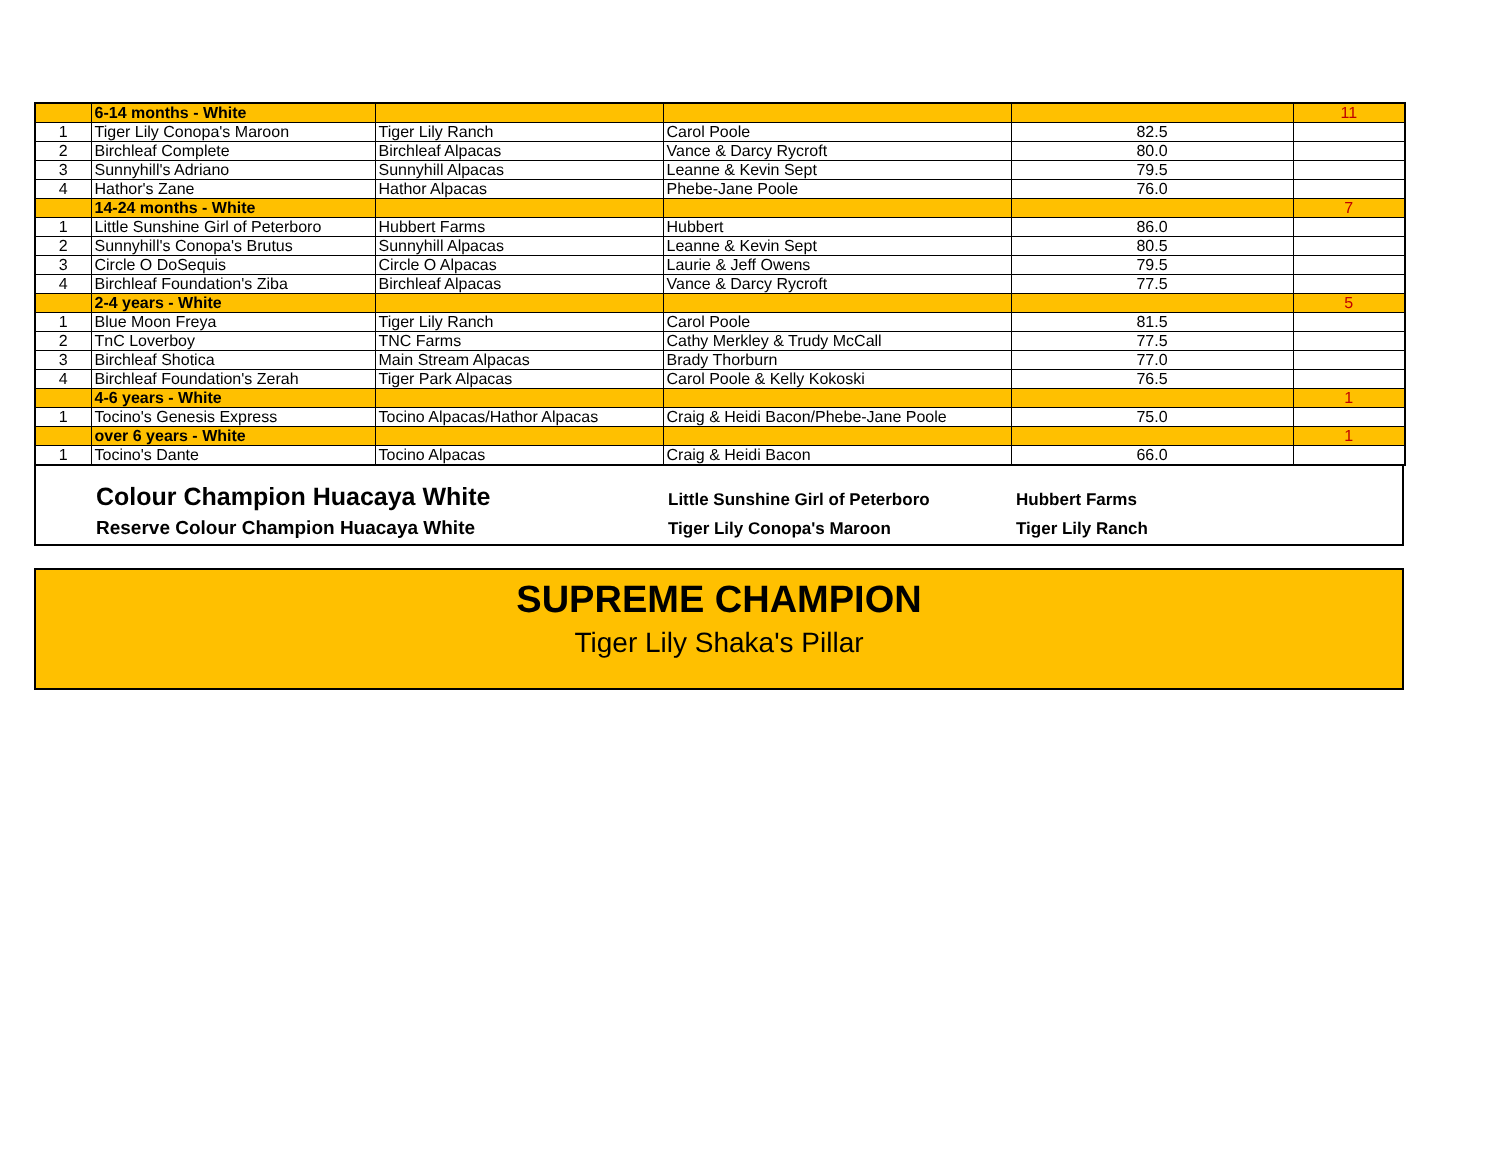| | 6-14 months - White | | | | 11 |
| 1 | Tiger Lily Conopa's Maroon | Tiger Lily Ranch | Carol Poole | 82.5 | |
| 2 | Birchleaf Complete | Birchleaf Alpacas | Vance & Darcy Rycroft | 80.0 | |
| 3 | Sunnyhill's Adriano | Sunnyhill Alpacas | Leanne & Kevin Sept | 79.5 | |
| 4 | Hathor's Zane | Hathor Alpacas | Phebe-Jane Poole | 76.0 | |
| | 14-24 months - White | | | | 7 |
| 1 | Little Sunshine Girl of Peterboro | Hubbert Farms | Hubbert | 86.0 | |
| 2 | Sunnyhill's Conopa's Brutus | Sunnyhill Alpacas | Leanne & Kevin Sept | 80.5 | |
| 3 | Circle O DoSequis | Circle O Alpacas | Laurie & Jeff Owens | 79.5 | |
| 4 | Birchleaf Foundation's Ziba | Birchleaf Alpacas | Vance & Darcy Rycroft | 77.5 | |
| | 2-4 years - White | | | | 5 |
| 1 | Blue Moon Freya | Tiger Lily Ranch | Carol Poole | 81.5 | |
| 2 | TnC Loverboy | TNC Farms | Cathy Merkley & Trudy McCall | 77.5 | |
| 3 | Birchleaf Shotica | Main Stream Alpacas | Brady Thorburn | 77.0 | |
| 4 | Birchleaf Foundation's Zerah | Tiger Park Alpacas | Carol Poole & Kelly Kokoski | 76.5 | |
| | 4-6 years - White | | | | 1 |
| 1 | Tocino's Genesis Express | Tocino Alpacas/Hathor Alpacas | Craig & Heidi Bacon/Phebe-Jane Poole | 75.0 | |
| | over 6 years - White | | | | 1 |
| 1 | Tocino's Dante | Tocino Alpacas | Craig & Heidi Bacon | 66.0 | |
Colour Champion Huacaya White Little Sunshine Girl of Peterboro Hubbert Farms
Reserve Colour Champion Huacaya White Tiger Lily Conopa's Maroon Tiger Lily Ranch
SUPREME CHAMPION
Tiger Lily Shaka's Pillar